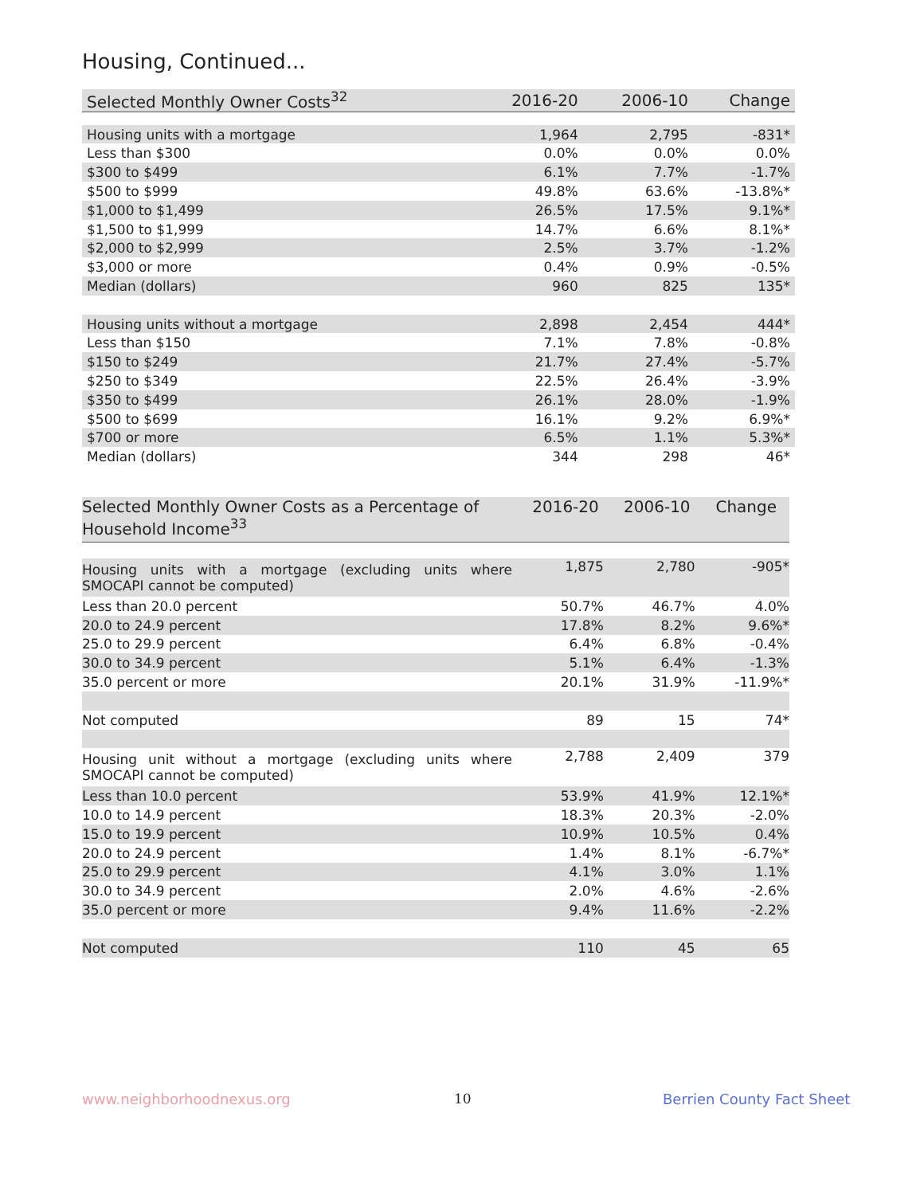Housing, Continued...
| Selected Monthly Owner Costs<sup>32</sup> | 2016-20 | 2006-10 | Change |
| --- | --- | --- | --- |
| Housing units with a mortgage | 1,964 | 2,795 | -831* |
| Less than $300 | 0.0% | 0.0% | 0.0% |
| $300 to $499 | 6.1% | 7.7% | -1.7% |
| $500 to $999 | 49.8% | 63.6% | -13.8%* |
| $1,000 to $1,499 | 26.5% | 17.5% | 9.1%* |
| $1,500 to $1,999 | 14.7% | 6.6% | 8.1%* |
| $2,000 to $2,999 | 2.5% | 3.7% | -1.2% |
| $3,000 or more | 0.4% | 0.9% | -0.5% |
| Median (dollars) | 960 | 825 | 135* |
| Housing units without a mortgage | 2,898 | 2,454 | 444* |
| Less than $150 | 7.1% | 7.8% | -0.8% |
| $150 to $249 | 21.7% | 27.4% | -5.7% |
| $250 to $349 | 22.5% | 26.4% | -3.9% |
| $350 to $499 | 26.1% | 28.0% | -1.9% |
| $500 to $699 | 16.1% | 9.2% | 6.9%* |
| $700 or more | 6.5% | 1.1% | 5.3%* |
| Median (dollars) | 344 | 298 | 46* |
| Selected Monthly Owner Costs as a Percentage of Household Income<sup>33</sup> | 2016-20 | 2006-10 | Change |
| --- | --- | --- | --- |
| Housing units with a mortgage (excluding units where SMOCAPI cannot be computed) | 1,875 | 2,780 | -905* |
| Less than 20.0 percent | 50.7% | 46.7% | 4.0% |
| 20.0 to 24.9 percent | 17.8% | 8.2% | 9.6%* |
| 25.0 to 29.9 percent | 6.4% | 6.8% | -0.4% |
| 30.0 to 34.9 percent | 5.1% | 6.4% | -1.3% |
| 35.0 percent or more | 20.1% | 31.9% | -11.9%* |
| Not computed | 89 | 15 | 74* |
| Housing unit without a mortgage (excluding units where SMOCAPI cannot be computed) | 2,788 | 2,409 | 379 |
| Less than 10.0 percent | 53.9% | 41.9% | 12.1%* |
| 10.0 to 14.9 percent | 18.3% | 20.3% | -2.0% |
| 15.0 to 19.9 percent | 10.9% | 10.5% | 0.4% |
| 20.0 to 24.9 percent | 1.4% | 8.1% | -6.7%* |
| 25.0 to 29.9 percent | 4.1% | 3.0% | 1.1% |
| 30.0 to 34.9 percent | 2.0% | 4.6% | -2.6% |
| 35.0 percent or more | 9.4% | 11.6% | -2.2% |
| Not computed | 110 | 45 | 65 |
www.neighborhoodnexus.org 10 Berrien County Fact Sheet